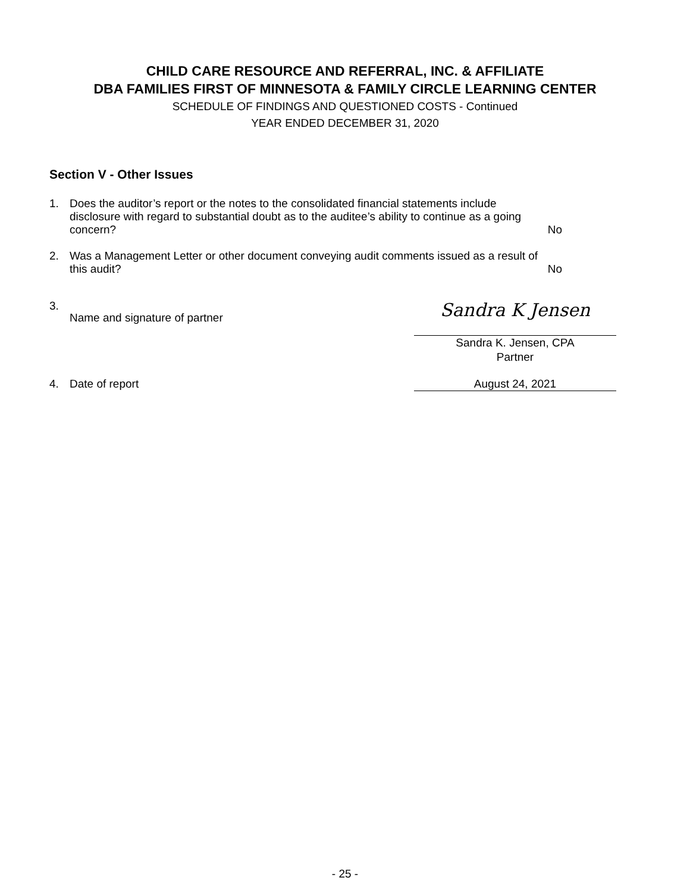CHILD CARE RESOURCE AND REFERRAL, INC. & AFFILIATE
DBA FAMILIES FIRST OF MINNESOTA & FAMILY CIRCLE LEARNING CENTER
SCHEDULE OF FINDINGS AND QUESTIONED COSTS - Continued
YEAR ENDED DECEMBER 31, 2020
Section V - Other Issues
1. Does the auditor’s report or the notes to the consolidated financial statements include disclosure with regard to substantial doubt as to the auditee’s ability to continue as a going concern?
No
2. Was a Management Letter or other document conveying audit comments issued as a result of this audit?
No
3.
Name and signature of partner
Sandra K Jensen
Sandra K. Jensen, CPA
Partner
4. Date of report August 24, 2021
- 25 -